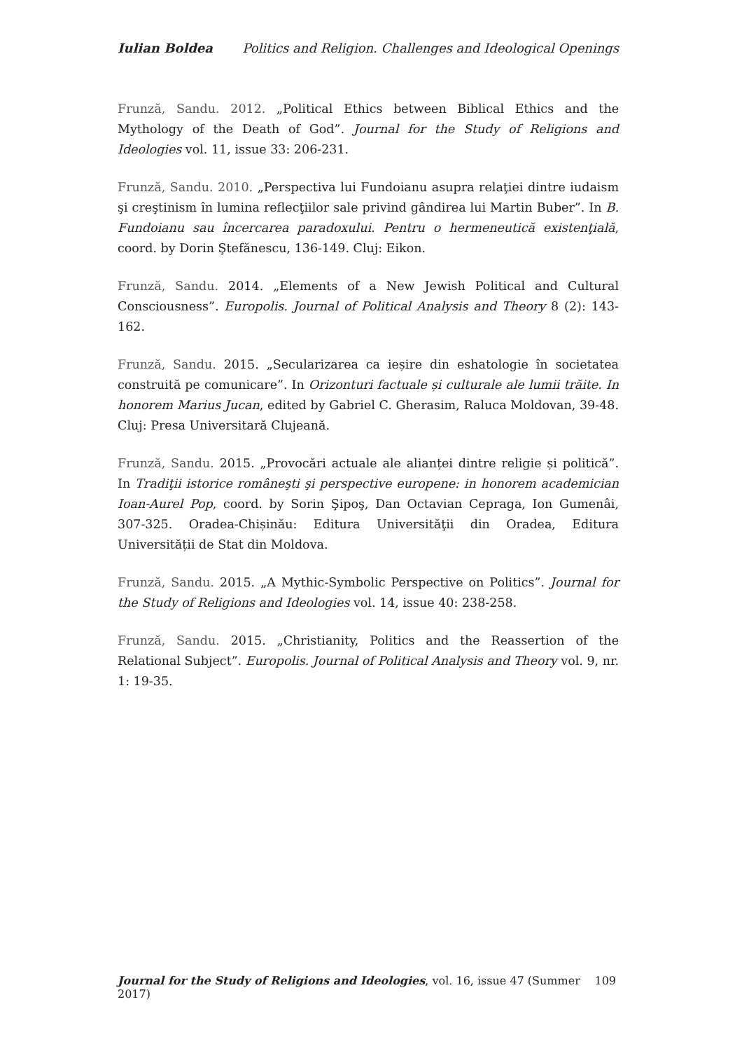Iulian Boldea Politics and Religion. Challenges and Ideological Openings
Frunză, Sandu. 2012. „Political Ethics between Biblical Ethics and the Mythology of the Death of God”. Journal for the Study of Religions and Ideologies vol. 11, issue 33: 206-231.
Frunză, Sandu. 2010. „Perspectiva lui Fundoianu asupra relaţiei dintre iudaism şi creştinism în lumina reflecţiilor sale privind gândirea lui Martin Buber”. In B. Fundoianu sau încercarea paradoxului. Pentru o hermeneutică existenţială, coord. by Dorin Ştefănescu, 136-149. Cluj: Eikon.
Frunză, Sandu. 2014. „Elements of a New Jewish Political and Cultural Consciousness”. Europolis. Journal of Political Analysis and Theory 8 (2): 143-162.
Frunză, Sandu. 2015. „Secularizarea ca ieșire din eshatologie în societatea construită pe comunicare”. In Orizonturi factuale și culturale ale lumii trăite. In honorem Marius Jucan, edited by Gabriel C. Gherasim, Raluca Moldovan, 39-48. Cluj: Presa Universitară Clujeană.
Frunză, Sandu. 2015. „Provocări actuale ale alianței dintre religie și politică”. In Tradiţii istorice româneşti şi perspective europene: in honorem academician Ioan-Aurel Pop, coord. by Sorin Şipoş, Dan Octavian Cepraga, Ion Gumenâi, 307-325. Oradea-Chișinău: Editura Universităţii din Oradea, Editura Universității de Stat din Moldova.
Frunză, Sandu. 2015. „A Mythic-Symbolic Perspective on Politics”. Journal for the Study of Religions and Ideologies vol. 14, issue 40: 238-258.
Frunză, Sandu. 2015. „Christianity, Politics and the Reassertion of the Relational Subject”. Europolis. Journal of Political Analysis and Theory vol. 9, nr. 1: 19-35.
Journal for the Study of Religions and Ideologies, vol. 16, issue 47 (Summer 2017) 109